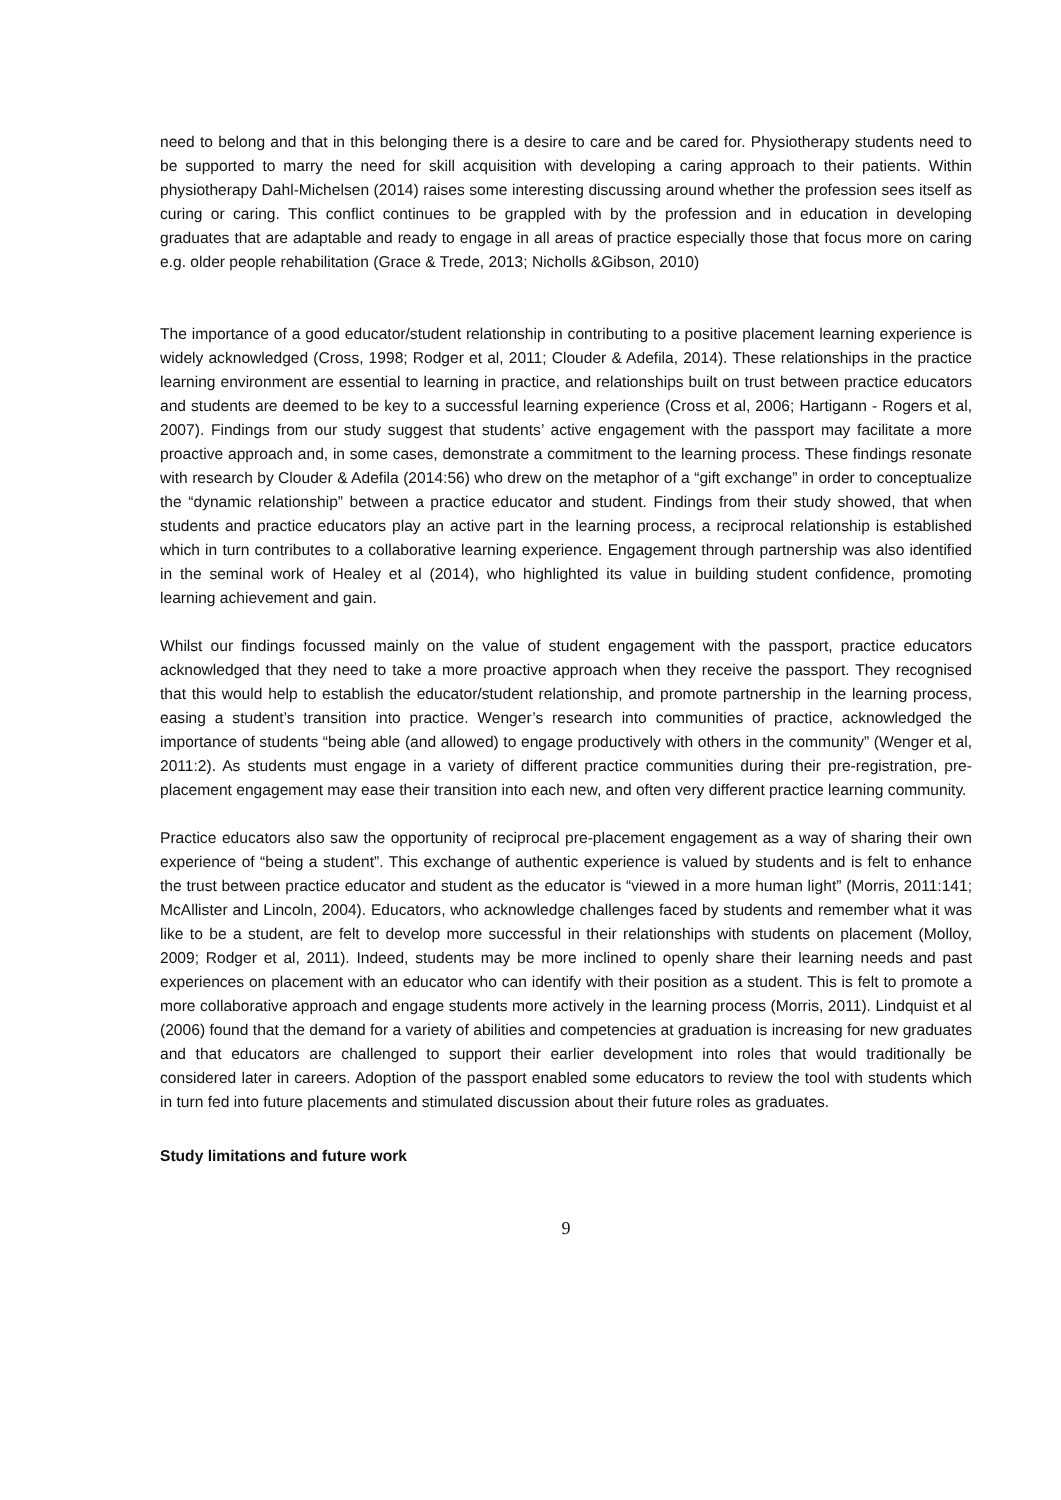need to belong and that in this belonging there is a desire to care and be cared for. Physiotherapy students need to be supported to marry the need for skill acquisition with developing a caring approach to their patients. Within physiotherapy Dahl-Michelsen (2014) raises some interesting discussing around whether the profession sees itself as curing or caring. This conflict continues to be grappled with by the profession and in education in developing graduates that are adaptable and ready to engage in all areas of practice especially those that focus more on caring e.g. older people rehabilitation (Grace & Trede, 2013; Nicholls &Gibson, 2010)
The importance of a good educator/student relationship in contributing to a positive placement learning experience is widely acknowledged (Cross, 1998; Rodger et al, 2011; Clouder & Adefila, 2014). These relationships in the practice learning environment are essential to learning in practice, and relationships built on trust between practice educators and students are deemed to be key to a successful learning experience (Cross et al, 2006; Hartigann - Rogers et al, 2007). Findings from our study suggest that students’ active engagement with the passport may facilitate a more proactive approach and, in some cases, demonstrate a commitment to the learning process. These findings resonate with research by Clouder & Adefila (2014:56) who drew on the metaphor of a “gift exchange” in order to conceptualize the “dynamic relationship” between a practice educator and student. Findings from their study showed, that when students and practice educators play an active part in the learning process, a reciprocal relationship is established which in turn contributes to a collaborative learning experience. Engagement through partnership was also identified in the seminal work of Healey et al (2014), who highlighted its value in building student confidence, promoting learning achievement and gain.
Whilst our findings focussed mainly on the value of student engagement with the passport, practice educators acknowledged that they need to take a more proactive approach when they receive the passport. They recognised that this would help to establish the educator/student relationship, and promote partnership in the learning process, easing a student’s transition into practice. Wenger’s research into communities of practice, acknowledged the importance of students “being able (and allowed) to engage productively with others in the community” (Wenger et al, 2011:2). As students must engage in a variety of different practice communities during their pre-registration, pre-placement engagement may ease their transition into each new, and often very different practice learning community.
Practice educators also saw the opportunity of reciprocal pre-placement engagement as a way of sharing their own experience of “being a student”. This exchange of authentic experience is valued by students and is felt to enhance the trust between practice educator and student as the educator is “viewed in a more human light” (Morris, 2011:141; McAllister and Lincoln, 2004). Educators, who acknowledge challenges faced by students and remember what it was like to be a student, are felt to develop more successful in their relationships with students on placement (Molloy, 2009; Rodger et al, 2011). Indeed, students may be more inclined to openly share their learning needs and past experiences on placement with an educator who can identify with their position as a student. This is felt to promote a more collaborative approach and engage students more actively in the learning process (Morris, 2011). Lindquist et al (2006) found that the demand for a variety of abilities and competencies at graduation is increasing for new graduates and that educators are challenged to support their earlier development into roles that would traditionally be considered later in careers. Adoption of the passport enabled some educators to review the tool with students which in turn fed into future placements and stimulated discussion about their future roles as graduates.
Study limitations and future work
9